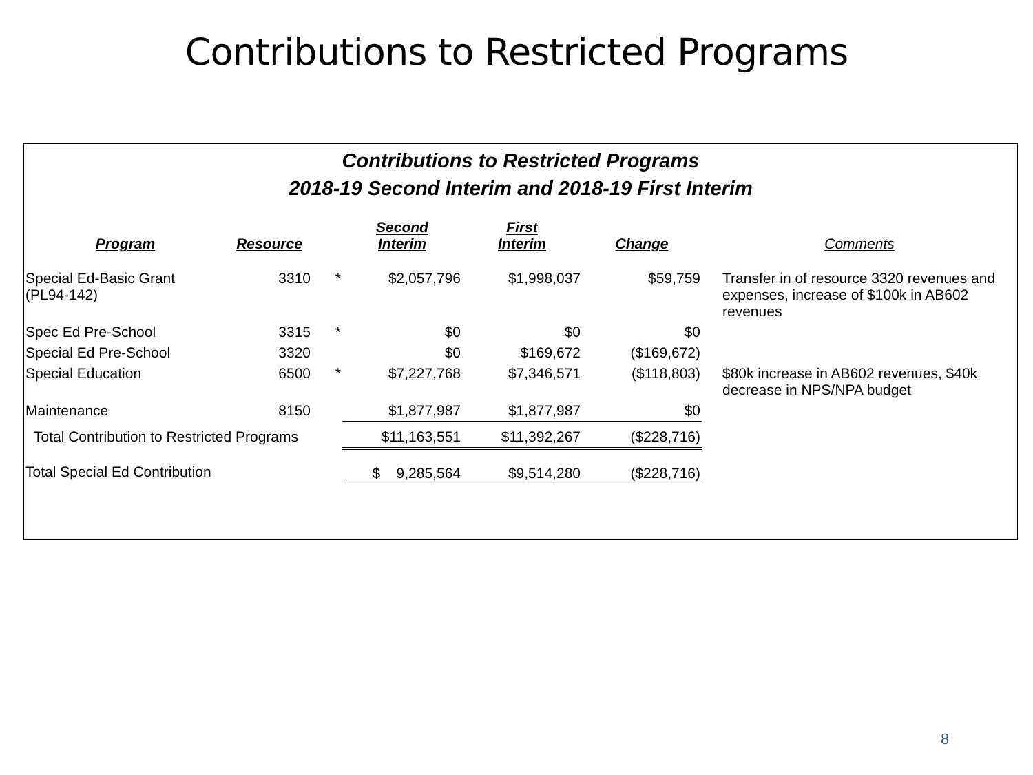Contributions to Restricted Programs
Contributions to Restricted Programs
2018-19 Second Interim and 2018-19 First Interim
| Program | Resource | | Second Interim | First Interim | Change | Comments |
| --- | --- | --- | --- | --- | --- | --- |
| Special Ed-Basic Grant (PL94-142) | 3310 | * | $2,057,796 | $1,998,037 | $59,759 | Transfer in of resource 3320 revenues and expenses, increase of $100k in AB602 revenues |
| Spec Ed Pre-School | 3315 | * | $0 | $0 | $0 | |
| Special Ed Pre-School | 3320 | | $0 | $169,672 | ($169,672) | |
| Special Education | 6500 | * | $7,227,768 | $7,346,571 | ($118,803) | $80k increase in AB602 revenues, $40k decrease in NPS/NPA budget |
| Maintenance | 8150 | | $1,877,987 | $1,877,987 | $0 | |
| Total Contribution to Restricted Programs | | | $11,163,551 | $11,392,267 | ($228,716) | |
| Total Special Ed Contribution | | | $ 9,285,564 | $9,514,280 | ($228,716) | |
8